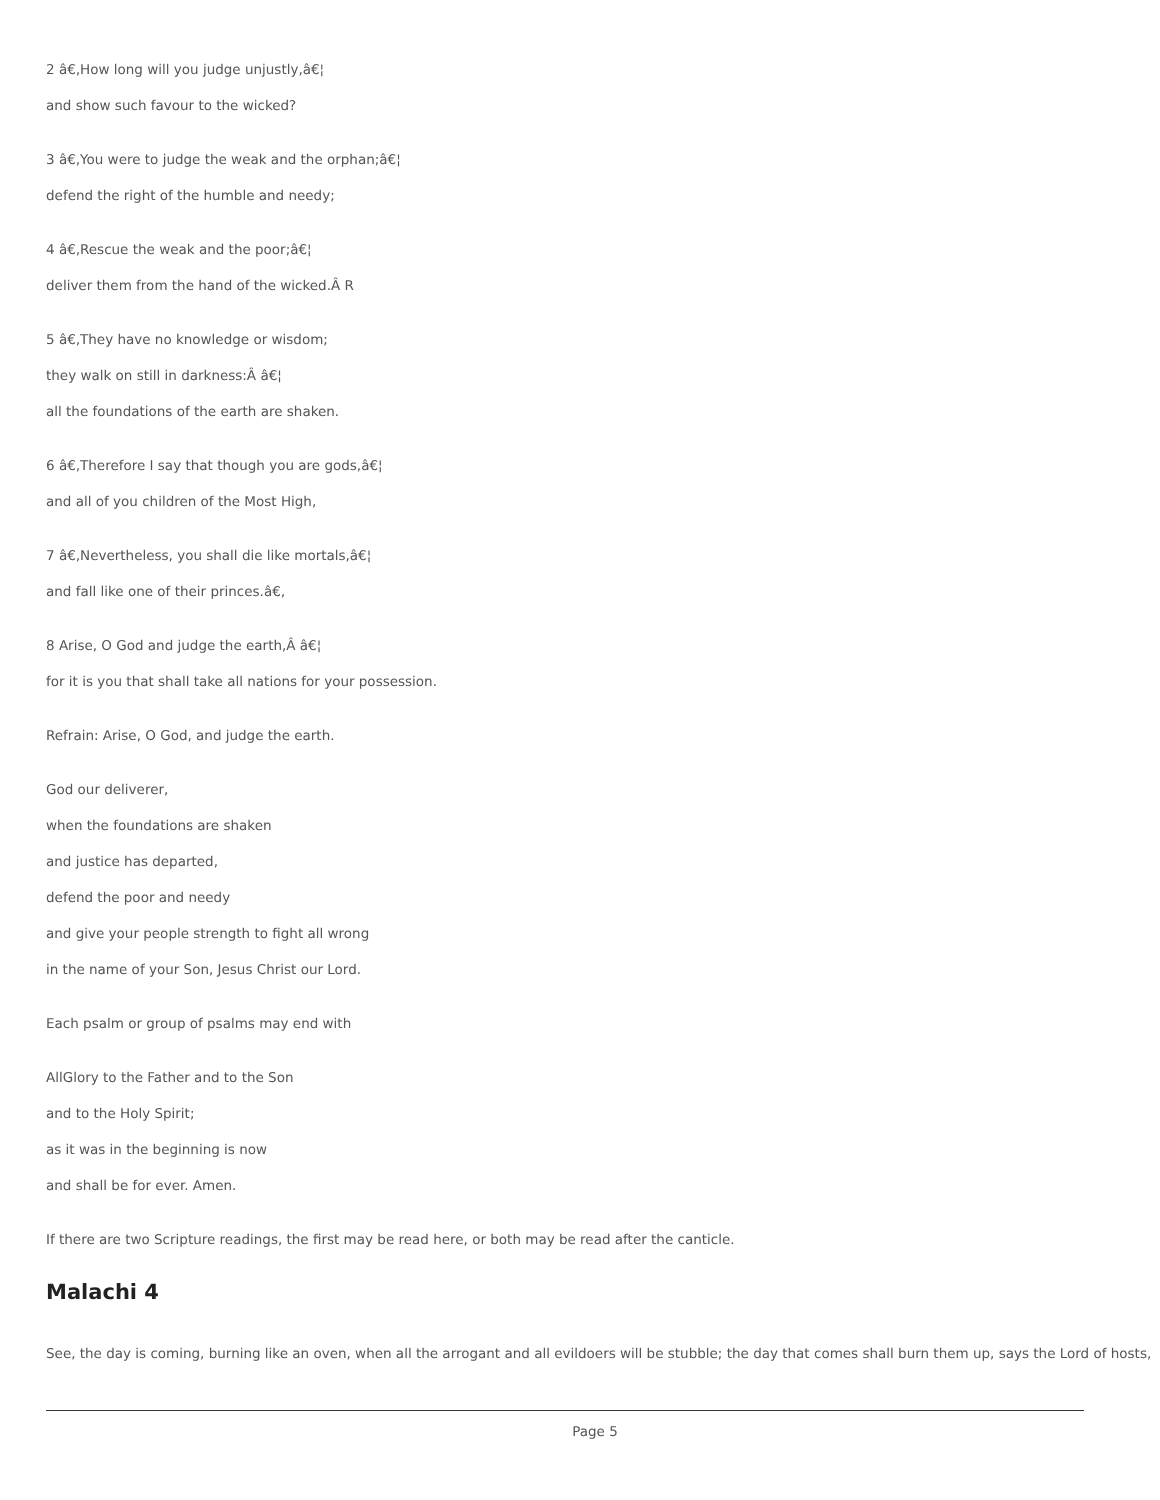2 â€‚How long will you judge unjustly,â€¦
and show such favour to the wicked?
3 â€‚You were to judge the weak and the orphan;â€¦
defend the right of the humble and needy;
4 â€‚Rescue the weak and the poor;â€¦
deliver them from the hand of the wicked.Â R
5 â€‚They have no knowledge or wisdom;
they walk on still in darkness:Â â€¦
all the foundations of the earth are shaken.
6 â€‚Therefore I say that though you are gods,â€¦
and all of you children of the Most High,
7 â€‚Nevertheless, you shall die like mortals,â€¦
and fall like one of their princes.â€‚
8 Arise, O God and judge the earth,Â â€¦
for it is you that shall take all nations for your possession.
Refrain: Arise, O God, and judge the earth.
God our deliverer,
when the foundations are shaken
and justice has departed,
defend the poor and needy
and give your people strength to fight all wrong
in the name of your Son, Jesus Christ our Lord.
Each psalm or group of psalms may end with
AllGlory to the Father and to the Son
and to the Holy Spirit;
as it was in the beginning is now
and shall be for ever. Amen.
If there are two Scripture readings, the first may be read here, or both may be read after the canticle.
Malachi 4
See, the day is coming, burning like an oven, when all the arrogant and all evildoers will be stubble; the day that comes shall burn them up, says the Lord of hosts,
Page 5